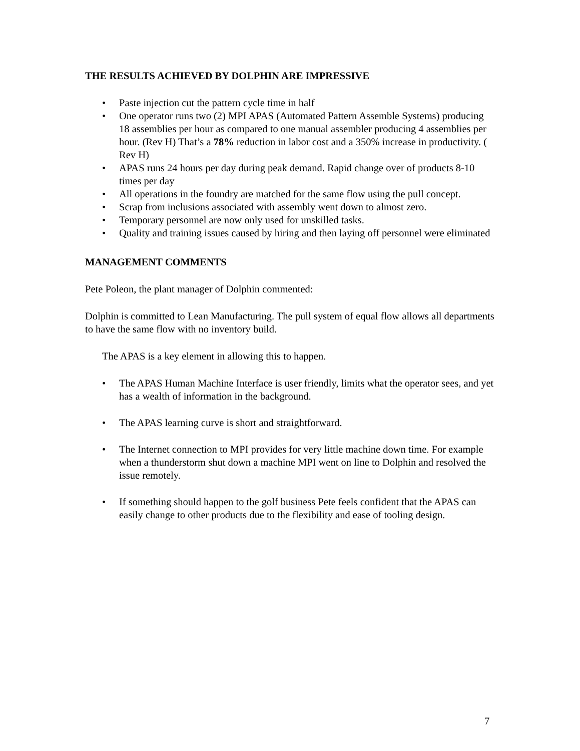THE RESULTS ACHIEVED BY DOLPHIN ARE IMPRESSIVE
• Paste injection cut the pattern cycle time in half
• One operator runs two (2) MPI APAS (Automated Pattern Assemble Systems) producing 18 assemblies per hour as compared to one manual assembler producing 4 assemblies per hour. (Rev H) That’s a 78% reduction in labor cost and a 350% increase in productivity. ( Rev H)
• APAS runs 24 hours per day during peak demand. Rapid change over of products 8-10 times per day
• All operations in the foundry are matched for the same flow using the pull concept.
• Scrap from inclusions associated with assembly went down to almost zero.
• Temporary personnel are now only used for unskilled tasks.
• Quality and training issues caused by hiring and then laying off personnel were eliminated
MANAGEMENT COMMENTS
Pete Poleon, the plant manager of Dolphin commented:
Dolphin is committed to Lean Manufacturing. The pull system of equal flow allows all departments to have the same flow with no inventory build.
The APAS is a key element in allowing this to happen.
• The APAS Human Machine Interface is user friendly, limits what the operator sees, and yet has a wealth of information in the background.
• The APAS learning curve is short and straightforward.
• The Internet connection to MPI provides for very little machine down time. For example when a thunderstorm shut down a machine MPI went on line to Dolphin and resolved the issue remotely.
• If something should happen to the golf business Pete feels confident that the APAS can easily change to other products due to the flexibility and ease of tooling design.
7